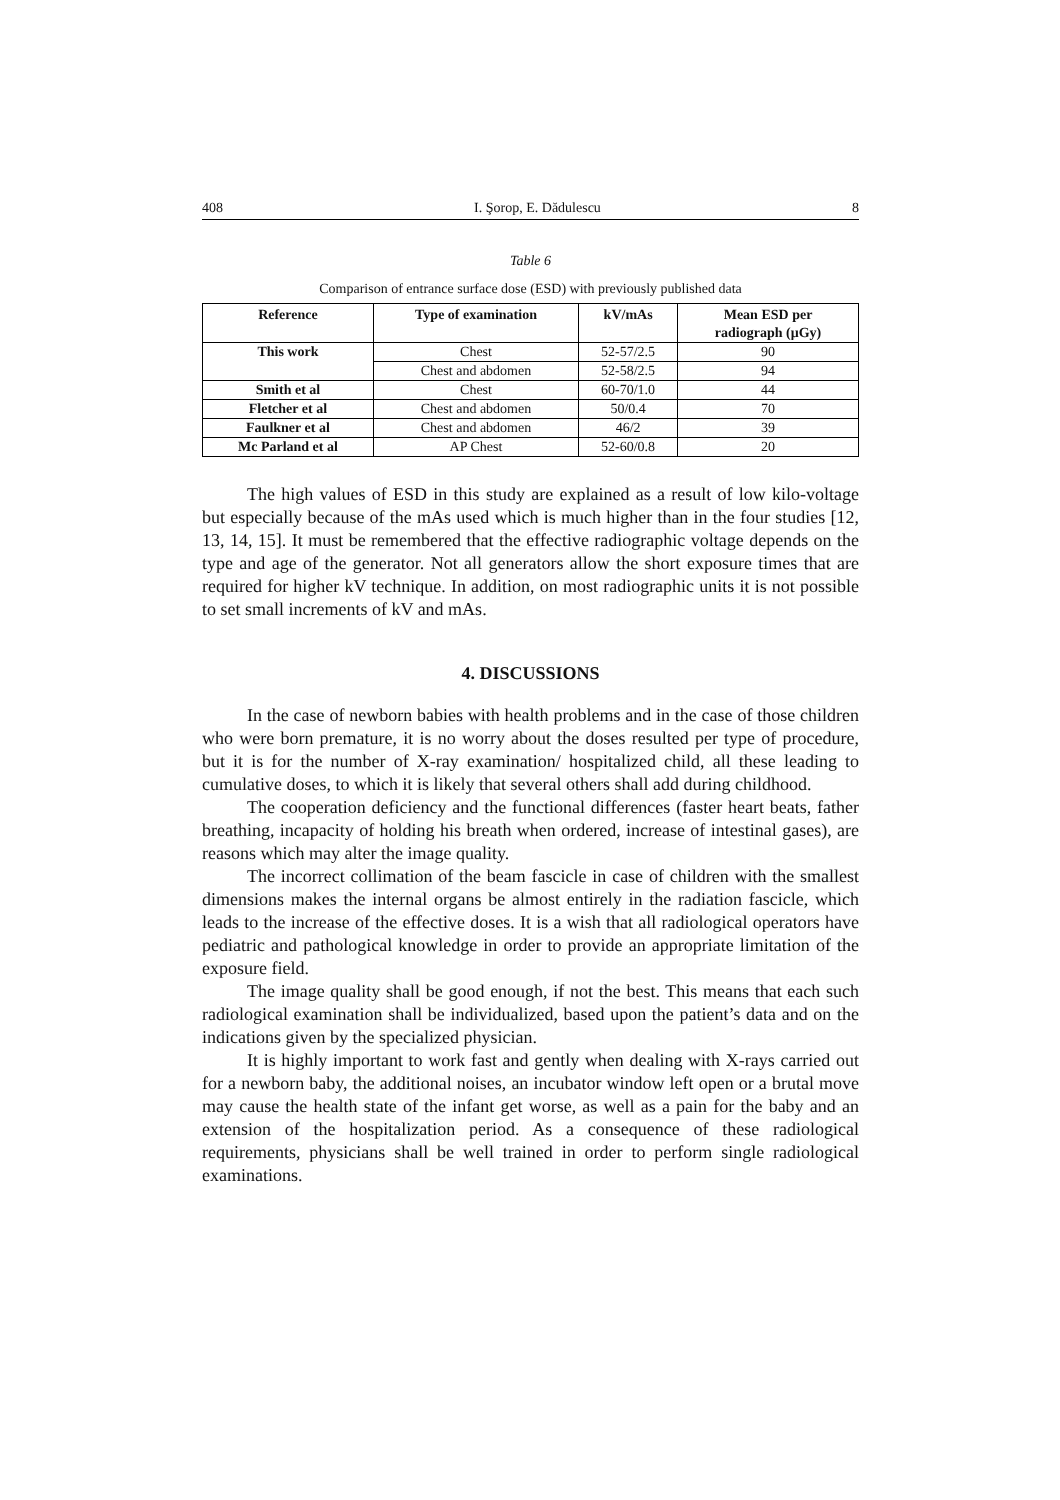408 I. Şorop, E. Dădulescu 8
Table 6
Comparison of entrance surface dose (ESD) with previously published data
| Reference | Type of examination | kV/mAs | Mean ESD per radiograph (μGy) |
| --- | --- | --- | --- |
| This work | Chest | 52-57/2.5 | 90 |
| | Chest and abdomen | 52-58/2.5 | 94 |
| Smith et al | Chest | 60-70/1.0 | 44 |
| Fletcher et al | Chest and abdomen | 50/0.4 | 70 |
| Faulkner et al | Chest and abdomen | 46/2 | 39 |
| Mc Parland et al | AP Chest | 52-60/0.8 | 20 |
The high values of ESD in this study are explained as a result of low kilo-voltage but especially because of the mAs used which is much higher than in the four studies [12, 13, 14, 15]. It must be remembered that the effective radiographic voltage depends on the type and age of the generator. Not all generators allow the short exposure times that are required for higher kV technique. In addition, on most radiographic units it is not possible to set small increments of kV and mAs.
4. DISCUSSIONS
In the case of newborn babies with health problems and in the case of those children who were born premature, it is no worry about the doses resulted per type of procedure, but it is for the number of X-ray examination/ hospitalized child, all these leading to cumulative doses, to which it is likely that several others shall add during childhood.
The cooperation deficiency and the functional differences (faster heart beats, father breathing, incapacity of holding his breath when ordered, increase of intestinal gases), are reasons which may alter the image quality.
The incorrect collimation of the beam fascicle in case of children with the smallest dimensions makes the internal organs be almost entirely in the radiation fascicle, which leads to the increase of the effective doses. It is a wish that all radiological operators have pediatric and pathological knowledge in order to provide an appropriate limitation of the exposure field.
The image quality shall be good enough, if not the best. This means that each such radiological examination shall be individualized, based upon the patient’s data and on the indications given by the specialized physician.
It is highly important to work fast and gently when dealing with X-rays carried out for a newborn baby, the additional noises, an incubator window left open or a brutal move may cause the health state of the infant get worse, as well as a pain for the baby and an extension of the hospitalization period. As a consequence of these radiological requirements, physicians shall be well trained in order to perform single radiological examinations.